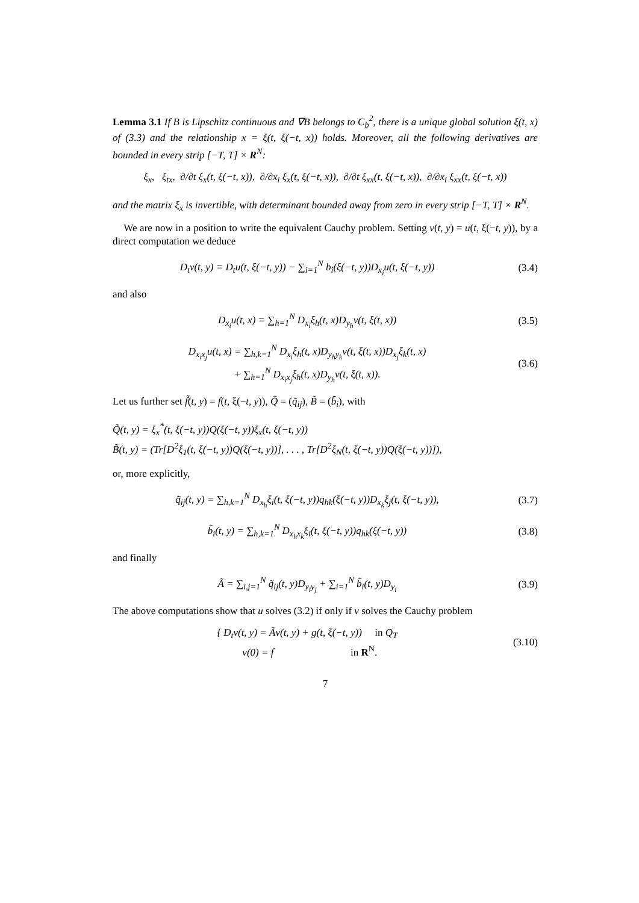Lemma 3.1 If B is Lipschitz continuous and ∇B belongs to C<sub>b</sub><sup>2</sup>, there is a unique global solution ξ(t, x) of (3.3) and the relationship x = ξ(t, ξ(−t, x)) holds. Moreover, all the following derivatives are bounded in every strip [−T, T] × R<sup>N</sup>:
ξ<sub>x</sub>, ξ<sub>tx</sub>, ∂/∂t ξ<sub>x</sub>(t, ξ(−t, x)), ∂/∂x<sub>i</sub> ξ<sub>x</sub>(t, ξ(−t, x)), ∂/∂t ξ<sub>xx</sub>(t, ξ(−t, x)), ∂/∂x<sub>i</sub> ξ<sub>xx</sub>(t, ξ(−t, x))
and the matrix ξ<sub>x</sub> is invertible, with determinant bounded away from zero in every strip [−T, T] × R<sup>N</sup>.
We are now in a position to write the equivalent Cauchy problem. Setting v(t, y) = u(t, ξ(−t, y)), by a direct computation we deduce
D<sub>t</sub>v(t, y) = D<sub>t</sub>u(t, ξ(−t, y)) − ∑<sub>i=1</sub><sup>N</sup> b<sub>i</sub>(ξ(−t, y))D<sub>x<sub>i</sub></sub>u(t, ξ(−t, y))
(3.4)
and also
D<sub>x<sub>i</sub></sub>u(t, x) = ∑<sub>h=1</sub><sup>N</sup> D<sub>x<sub>i</sub></sub>ξ<sub>h</sub>(t, x)D<sub>y<sub>h</sub></sub>v(t, ξ(t, x))
(3.5)
D<sub>x<sub>i</sub>x<sub>j</sub></sub>u(t, x) = ∑<sub>h,k=1</sub><sup>N</sup> D<sub>x<sub>i</sub></sub>ξ<sub>h</sub>(t, x)D<sub>y<sub>h</sub>y<sub>k</sub></sub>v(t, ξ(t, x))D<sub>x<sub>j</sub></sub>ξ<sub>k</sub>(t, x)
+ ∑<sub>h=1</sub><sup>N</sup> D<sub>x<sub>i</sub>x<sub>j</sub></sub>ξ<sub>h</sub>(t, x)D<sub>y<sub>h</sub></sub>v(t, ξ(t, x)).
(3.6)
Let us further set f̃(t, y) = f(t, ξ(−t, y)), Q̃ = (q̃<sub>ij</sub>), B̃ = (b̃<sub>i</sub>), with
Q̃(t, y) = ξ<sub>x</sub><sup>*</sup>(t, ξ(−t, y))Q(ξ(−t, y))ξ<sub>x</sub>(t, ξ(−t, y))
B̃(t, y) = (Tr[D<sup>2</sup>ξ<sub>1</sub>(t, ξ(−t, y))Q(ξ(−t, y))], . . . , Tr[D<sup>2</sup>ξ<sub>N</sub>(t, ξ(−t, y))Q(ξ(−t, y))]),
or, more explicitly,
q̃<sub>ij</sub>(t, y) = ∑<sub>h,k=1</sub><sup>N</sup> D<sub>x<sub>h</sub></sub>ξ<sub>i</sub>(t, ξ(−t, y))q<sub>hk</sub>(ξ(−t, y))D<sub>x<sub>k</sub></sub>ξ<sub>j</sub>(t, ξ(−t, y)),
(3.7)
b̃<sub>i</sub>(t, y) = ∑<sub>h,k=1</sub><sup>N</sup> D<sub>x<sub>h</sub>x<sub>k</sub></sub>ξ<sub>i</sub>(t, ξ(−t, y))q<sub>hk</sub>(ξ(−t, y))
(3.8)
and finally
Ã = ∑<sub>i,j=1</sub><sup>N</sup> q̃<sub>ij</sub>(t, y)D<sub>y<sub>i</sub>y<sub>j</sub></sub> + ∑<sub>i=1</sub><sup>N</sup> b̃<sub>i</sub>(t, y)D<sub>y<sub>i</sub></sub>
(3.9)
The above computations show that u solves (3.2) if only if v solves the Cauchy problem
{ D<sub>t</sub>v(t, y) = Ãv(t, y) + g(t, ξ(−t, y)) in Q<sub>T</sub>
v(0) = f in R<sup>N</sup>.
(3.10)
7